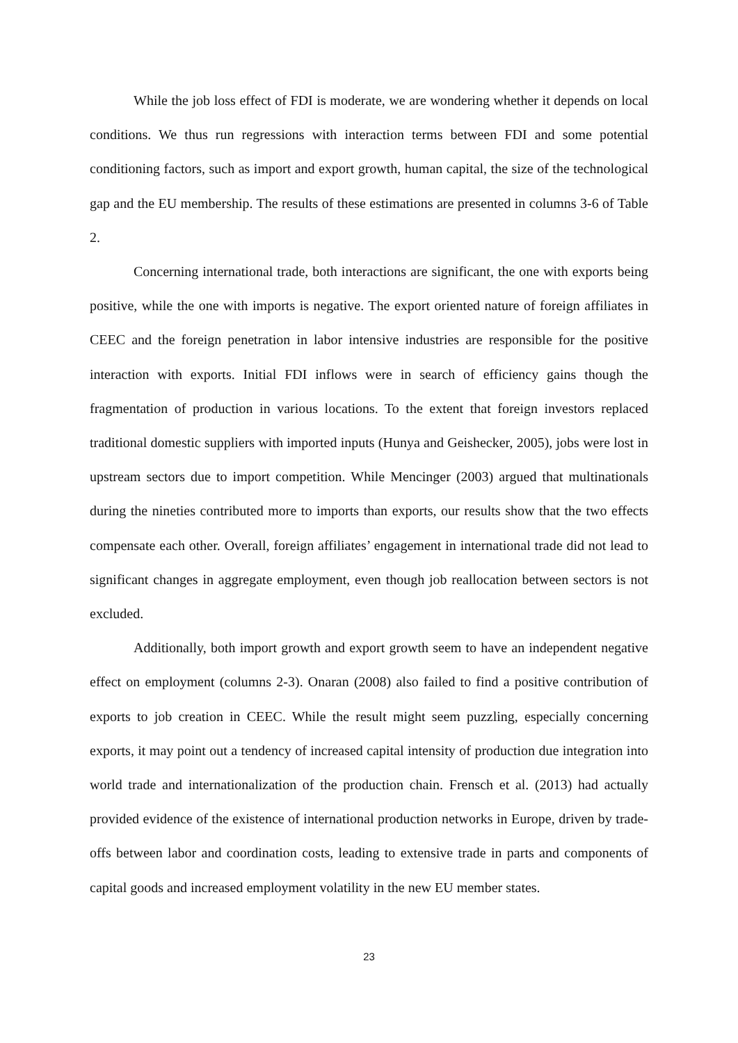While the job loss effect of FDI is moderate, we are wondering whether it depends on local conditions. We thus run regressions with interaction terms between FDI and some potential conditioning factors, such as import and export growth, human capital, the size of the technological gap and the EU membership. The results of these estimations are presented in columns 3-6 of Table 2.
Concerning international trade, both interactions are significant, the one with exports being positive, while the one with imports is negative. The export oriented nature of foreign affiliates in CEEC and the foreign penetration in labor intensive industries are responsible for the positive interaction with exports. Initial FDI inflows were in search of efficiency gains though the fragmentation of production in various locations. To the extent that foreign investors replaced traditional domestic suppliers with imported inputs (Hunya and Geishecker, 2005), jobs were lost in upstream sectors due to import competition. While Mencinger (2003) argued that multinationals during the nineties contributed more to imports than exports, our results show that the two effects compensate each other. Overall, foreign affiliates’ engagement in international trade did not lead to significant changes in aggregate employment, even though job reallocation between sectors is not excluded.
Additionally, both import growth and export growth seem to have an independent negative effect on employment (columns 2-3). Onaran (2008) also failed to find a positive contribution of exports to job creation in CEEC. While the result might seem puzzling, especially concerning exports, it may point out a tendency of increased capital intensity of production due integration into world trade and internationalization of the production chain. Frensch et al. (2013) had actually provided evidence of the existence of international production networks in Europe, driven by trade-offs between labor and coordination costs, leading to extensive trade in parts and components of capital goods and increased employment volatility in the new EU member states.
23